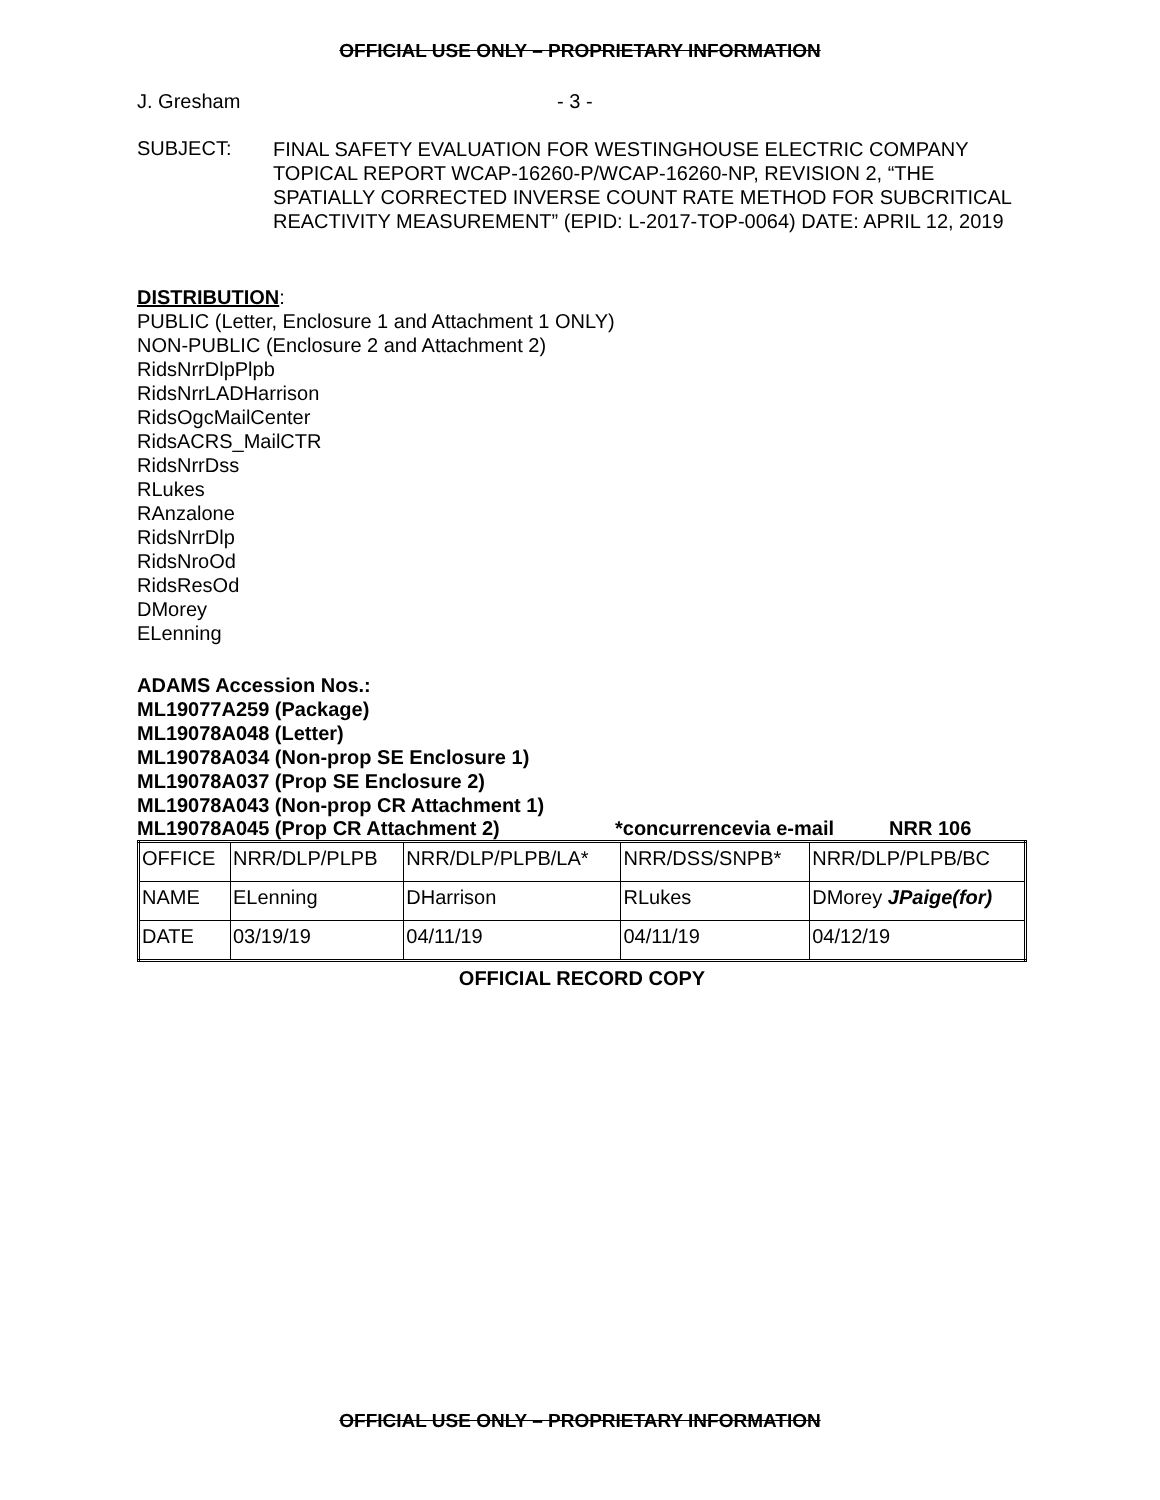OFFICIAL USE ONLY – PROPRIETARY INFORMATION
J. Gresham - 3 -
SUBJECT:
FINAL SAFETY EVALUATION FOR WESTINGHOUSE ELECTRIC COMPANY TOPICAL REPORT WCAP-16260-P/WCAP-16260-NP, REVISION 2, “THE SPATIALLY CORRECTED INVERSE COUNT RATE METHOD FOR SUBCRITICAL REACTIVITY MEASUREMENT” (EPID: L-2017-TOP-0064) DATE: APRIL 12, 2019
DISTRIBUTION:
PUBLIC (Letter, Enclosure 1 and Attachment 1 ONLY)
NON-PUBLIC (Enclosure 2 and Attachment 2)
RidsNrrDlpPlpb
RidsNrrLADHarrison
RidsOgcMailCenter
RidsACRS_MailCTR
RidsNrrDss
RLukes
RAnzalone
RidsNrrDlp
RidsNroOd
RidsResOd
DMorey
ELenning
ADAMS Accession Nos.:
ML19077A259 (Package)
ML19078A048 (Letter)
ML19078A034 (Non-prop SE Enclosure 1)
ML19078A037 (Prop SE Enclosure 2)
ML19078A043 (Non-prop CR Attachment 1)
ML19078A045 (Prop CR Attachment 2) *concurrencevia e-mail NRR 106
| OFFICE | NRR/DLP/PLPB | NRR/DLP/PLPB/LA* | NRR/DSS/SNPB* | NRR/DLP/PLPB/BC |
| NAME | ELenning | DHarrison | RLukes | DMorey JPaige(for) |
| DATE | 03/19/19 | 04/11/19 | 04/11/19 | 04/12/19 |
OFFICIAL RECORD COPY
OFFICIAL USE ONLY – PROPRIETARY INFORMATION